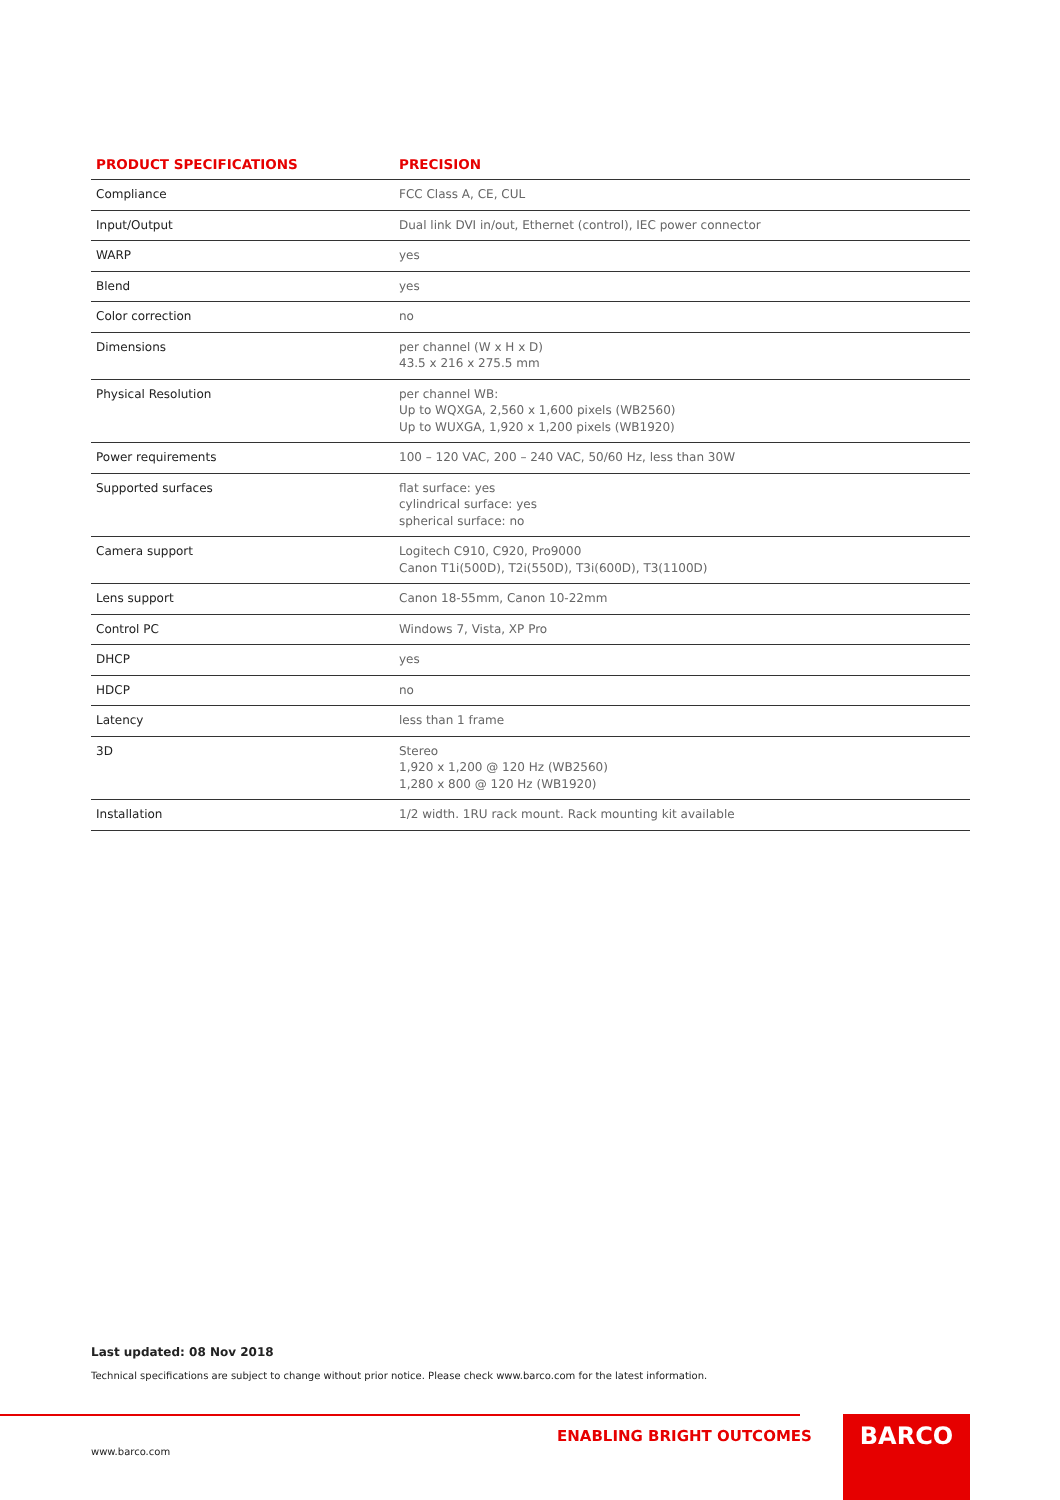| PRODUCT SPECIFICATIONS | PRECISION |
| --- | --- |
| Compliance | FCC Class A, CE, CUL |
| Input/Output | Dual link DVI in/out, Ethernet (control), IEC power connector |
| WARP | yes |
| Blend | yes |
| Color correction | no |
| Dimensions | per channel (W x H x D) 43.5 x 216 x 275.5 mm |
| Physical Resolution | per channel WB: Up to WQXGA, 2,560 x 1,600 pixels (WB2560) Up to WUXGA, 1,920 x 1,200 pixels (WB1920) |
| Power requirements | 100 – 120 VAC, 200 – 240 VAC, 50/60 Hz, less than 30W |
| Supported surfaces | flat surface: yes cylindrical surface: yes spherical surface: no |
| Camera support | Logitech C910, C920, Pro9000 Canon T1i(500D), T2i(550D), T3i(600D), T3(1100D) |
| Lens support | Canon 18-55mm, Canon 10-22mm |
| Control PC | Windows 7, Vista, XP Pro |
| DHCP | yes |
| HDCP | no |
| Latency | less than 1 frame |
| 3D | Stereo 1,920 x 1,200 @ 120 Hz (WB2560) 1,280 x 800 @ 120 Hz (WB1920) |
| Installation | 1/2 width. 1RU rack mount. Rack mounting kit available |
Last updated: 08 Nov 2018
Technical specifications are subject to change without prior notice. Please check www.barco.com for the latest information.
ENABLING BRIGHT OUTCOMES
www.barco.com
BARCO